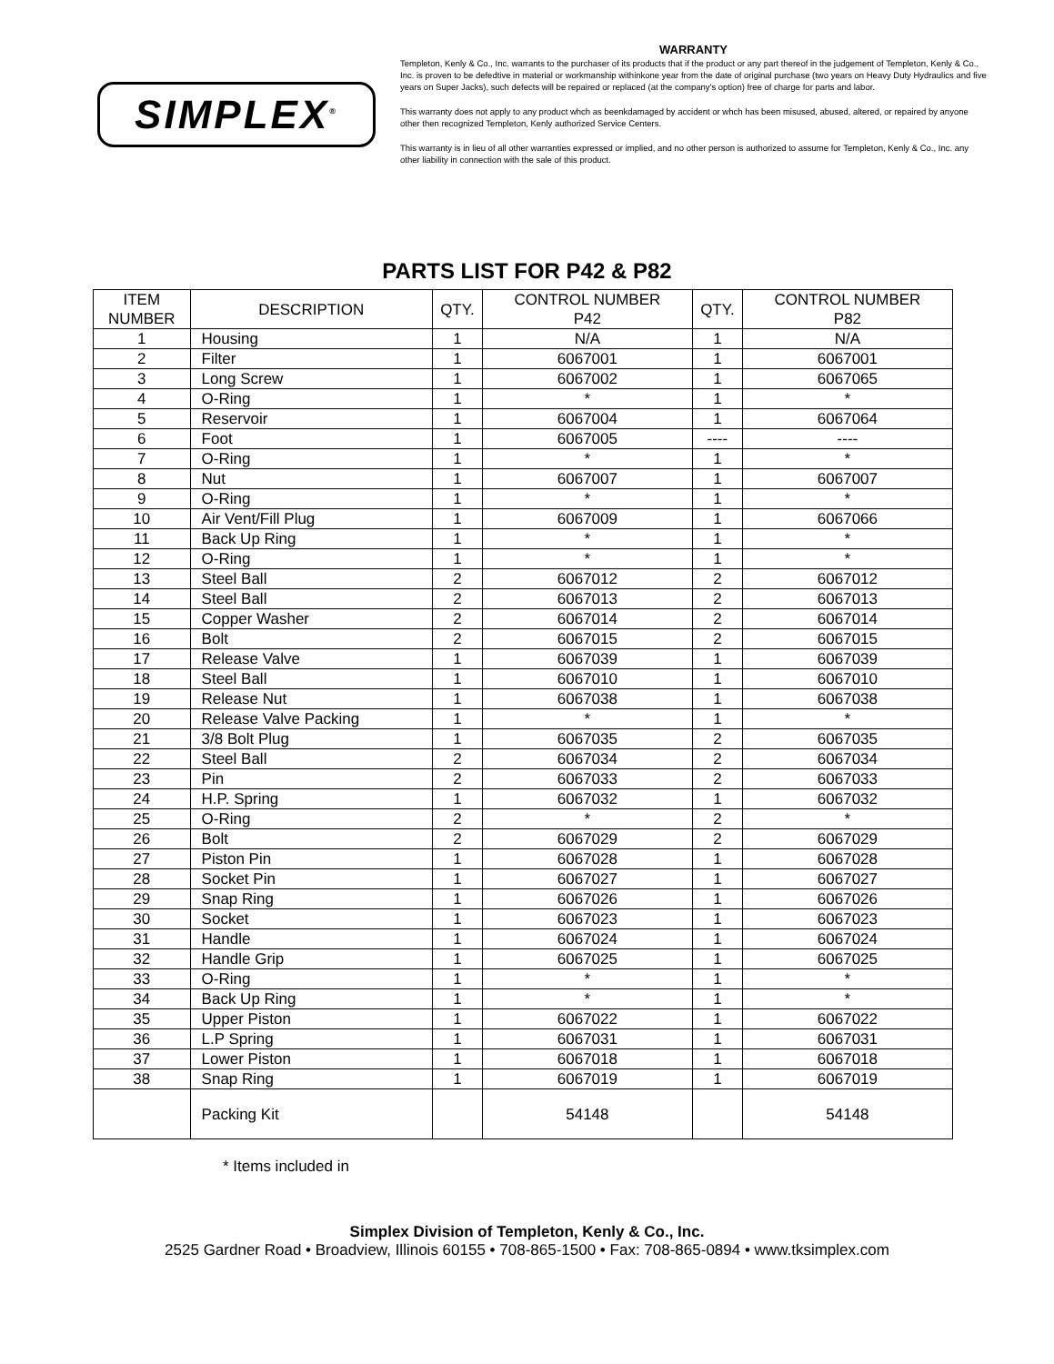SIMPLEX<sup>®</sup>
WARRANTY
Templeton, Kenly & Co., Inc. warrants to the purchaser of its products that if the product or any part thereof in the judgement of Templeton, Kenly & Co., Inc. is proven to be defedtive in material or workmanship withinkone year from the date of original purchase (two years on Heavy Duty Hydraulics and five years on Super Jacks), such defects will be repaired or replaced (at the company's option) free of charge for parts and labor.
This warranty does not apply to any product whch as beenkdamaged by accident or whch has been misused, abused, altered, or repaired by anyone other then recognized Templeton, Kenly authorized Service Centers.
This warranty is in lieu of all other warranties expressed or implied, and no other person is authorized to assume for Templeton, Kenly & Co., Inc. any other liability in connection with the sale of this product.
PARTS LIST FOR P42 & P82
| ITEM NUMBER | DESCRIPTION | QTY. | CONTROL NUMBER P42 | QTY. | CONTROL NUMBER P82 |
| --- | --- | --- | --- | --- | --- |
| 1 | Housing | 1 | N/A | 1 | N/A |
| 2 | Filter | 1 | 6067001 | 1 | 6067001 |
| 3 | Long Screw | 1 | 6067002 | 1 | 6067065 |
| 4 | O-Ring | 1 | * | 1 | * |
| 5 | Reservoir | 1 | 6067004 | 1 | 6067064 |
| 6 | Foot | 1 | 6067005 | ---- | ---- |
| 7 | O-Ring | 1 | * | 1 | * |
| 8 | Nut | 1 | 6067007 | 1 | 6067007 |
| 9 | O-Ring | 1 | * | 1 | * |
| 10 | Air Vent/Fill Plug | 1 | 6067009 | 1 | 6067066 |
| 11 | Back Up Ring | 1 | * | 1 | * |
| 12 | O-Ring | 1 | * | 1 | * |
| 13 | Steel Ball | 2 | 6067012 | 2 | 6067012 |
| 14 | Steel Ball | 2 | 6067013 | 2 | 6067013 |
| 15 | Copper Washer | 2 | 6067014 | 2 | 6067014 |
| 16 | Bolt | 2 | 6067015 | 2 | 6067015 |
| 17 | Release Valve | 1 | 6067039 | 1 | 6067039 |
| 18 | Steel Ball | 1 | 6067010 | 1 | 6067010 |
| 19 | Release Nut | 1 | 6067038 | 1 | 6067038 |
| 20 | Release Valve Packing | 1 | * | 1 | * |
| 21 | 3/8 Bolt Plug | 1 | 6067035 | 2 | 6067035 |
| 22 | Steel Ball | 2 | 6067034 | 2 | 6067034 |
| 23 | Pin | 2 | 6067033 | 2 | 6067033 |
| 24 | H.P. Spring | 1 | 6067032 | 1 | 6067032 |
| 25 | O-Ring | 2 | * | 2 | * |
| 26 | Bolt | 2 | 6067029 | 2 | 6067029 |
| 27 | Piston Pin | 1 | 6067028 | 1 | 6067028 |
| 28 | Socket Pin | 1 | 6067027 | 1 | 6067027 |
| 29 | Snap Ring | 1 | 6067026 | 1 | 6067026 |
| 30 | Socket | 1 | 6067023 | 1 | 6067023 |
| 31 | Handle | 1 | 6067024 | 1 | 6067024 |
| 32 | Handle Grip | 1 | 6067025 | 1 | 6067025 |
| 33 | O-Ring | 1 | * | 1 | * |
| 34 | Back Up Ring | 1 | * | 1 | * |
| 35 | Upper Piston | 1 | 6067022 | 1 | 6067022 |
| 36 | L.P Spring | 1 | 6067031 | 1 | 6067031 |
| 37 | Lower Piston | 1 | 6067018 | 1 | 6067018 |
| 38 | Snap Ring | 1 | 6067019 | 1 | 6067019 |
| | Packing Kit | | 54148 | | 54148 |
* Items included in
Simplex Division of Templeton, Kenly & Co., Inc.
2525 Gardner Road • Broadview, Illinois 60155 • 708-865-1500 • Fax: 708-865-0894 • www.tksimplex.com